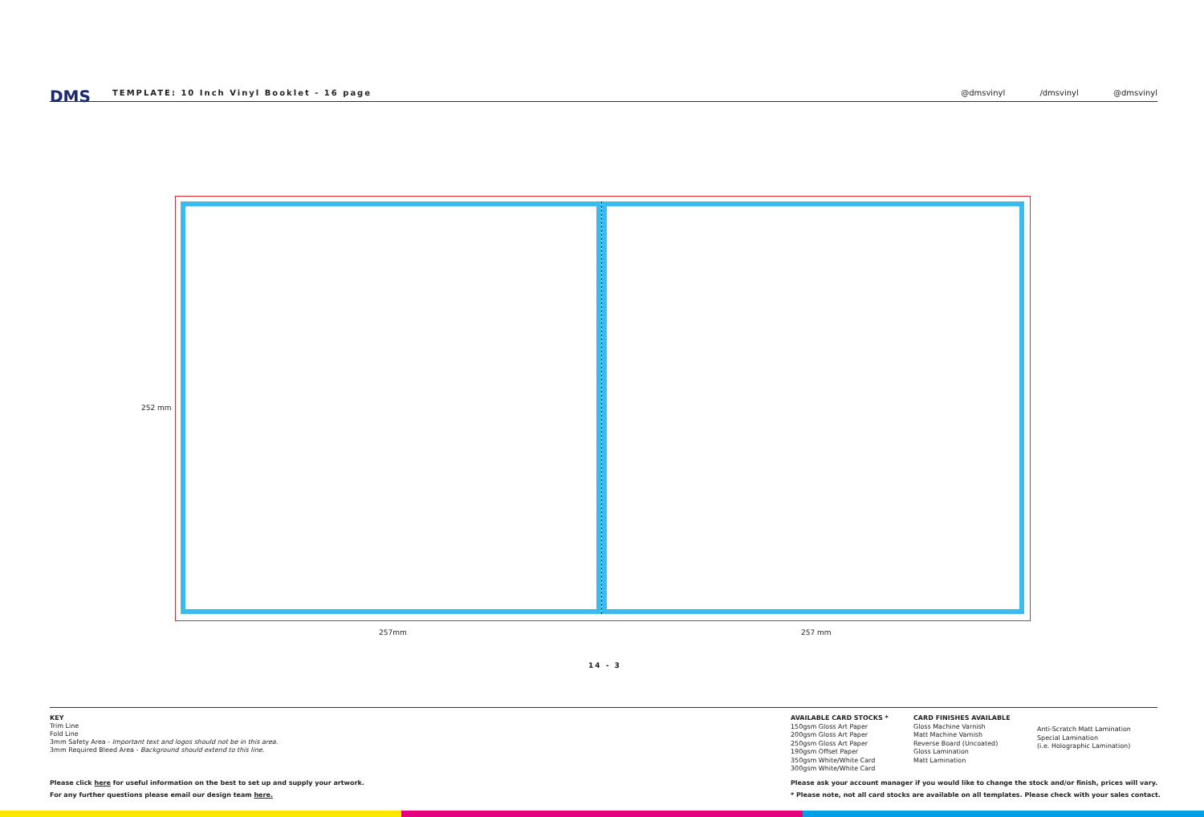DMS
TEMPLATE: 10 Inch Vinyl Booklet - 16 page
@dmsvinyl /dmsvinyl @dmsvinyl
252 mm
257mm 257 mm
14 - 3
KEY
Trim Line
Fold Line
3mm Safety Area - Important text and logos should not be in this area.
3mm Required Bleed Area - Background should extend to this line.
AVAILABLE CARD STOCKS *
150gsm Gloss Art Paper
200gsm Gloss Art Paper
250gsm Gloss Art Paper
190gsm Offset Paper
350gsm White/White Card
300gsm White/White Card
CARD FINISHES AVAILABLE
Gloss Machine Varnish
Matt Machine Varnish
Reverse Board (Uncoated)
Gloss Lamination
Matt Lamination
Anti-Scratch Matt Lamination
Special Lamination
(i.e. Holographic Lamination)
Please click here for useful information on the best to set up and supply your artwork.
For any further questions please email our design team here.
Please ask your account manager if you would like to change the stock and/or finish, prices will vary.
* Please note, not all card stocks are available on all templates. Please check with your sales contact.